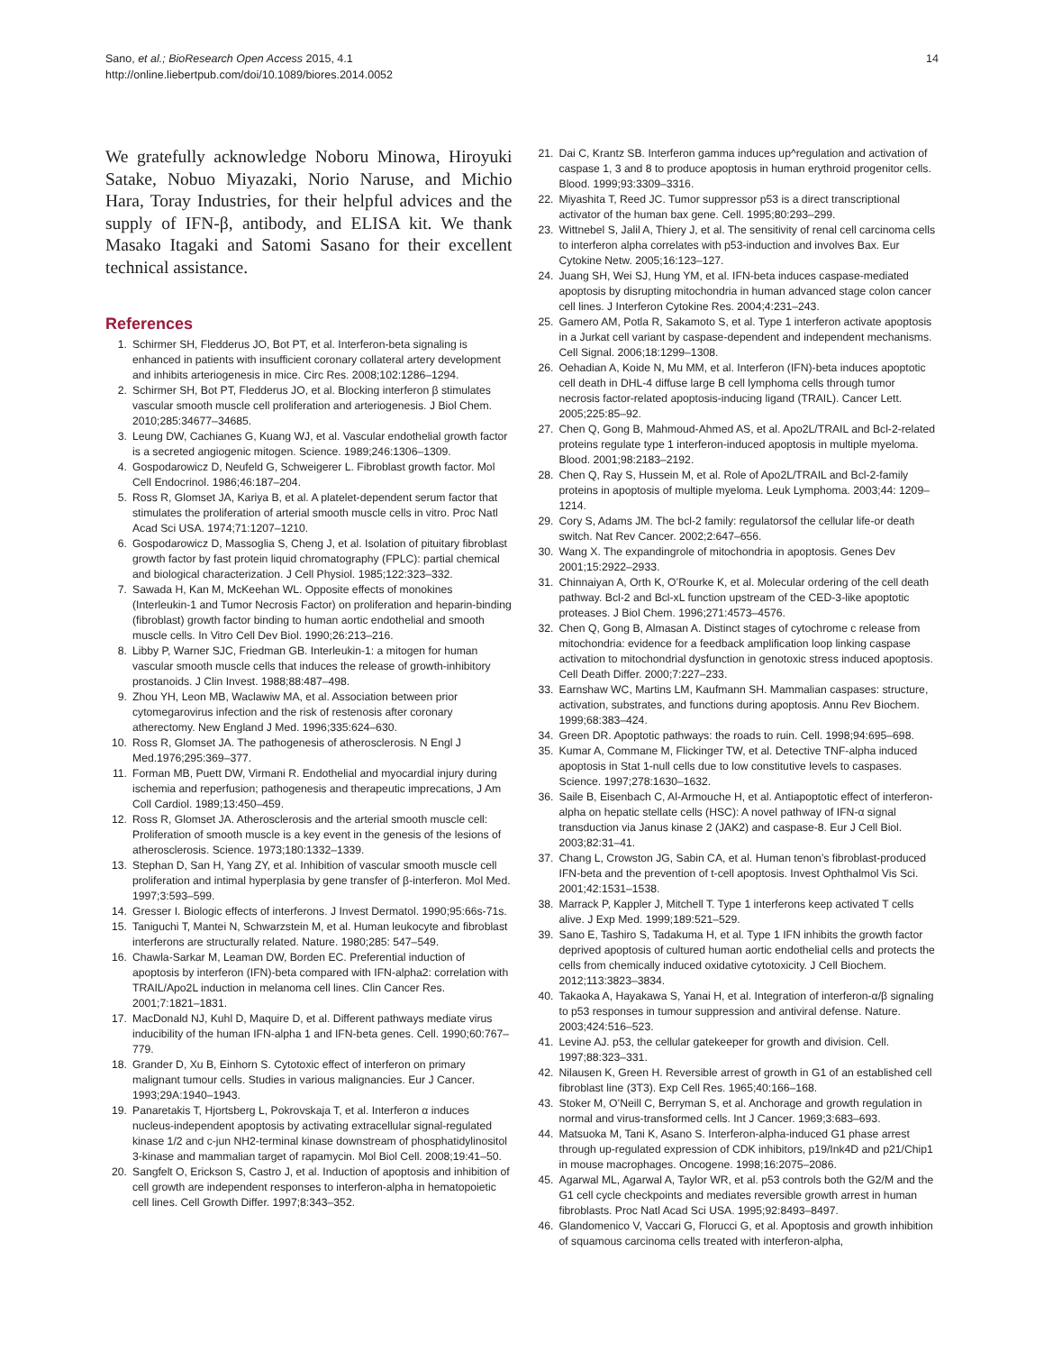14 Sano, et al.; BioResearch Open Access 2015, 4.1
http://online.liebertpub.com/doi/10.1089/biores.2014.0052
We gratefully acknowledge Noboru Minowa, Hiroyuki Satake, Nobuo Miyazaki, Norio Naruse, and Michio Hara, Toray Industries, for their helpful advices and the supply of IFN-β, antibody, and ELISA kit. We thank Masako Itagaki and Satomi Sasano for their excellent technical assistance.
References
1. Schirmer SH, Fledderus JO, Bot PT, et al. Interferon-beta signaling is enhanced in patients with insufficient coronary collateral artery development and inhibits arteriogenesis in mice. Circ Res. 2008;102:1286–1294.
2. Schirmer SH, Bot PT, Fledderus JO, et al. Blocking interferon β stimulates vascular smooth muscle cell proliferation and arteriogenesis. J Biol Chem. 2010;285:34677–34685.
3. Leung DW, Cachianes G, Kuang WJ, et al. Vascular endothelial growth factor is a secreted angiogenic mitogen. Science. 1989;246:1306–1309.
4. Gospodarowicz D, Neufeld G, Schweigerer L. Fibroblast growth factor. Mol Cell Endocrinol. 1986;46:187–204.
5. Ross R, Glomset JA, Kariya B, et al. A platelet-dependent serum factor that stimulates the proliferation of arterial smooth muscle cells in vitro. Proc Natl Acad Sci USA. 1974;71:1207–1210.
6. Gospodarowicz D, Massoglia S, Cheng J, et al. Isolation of pituitary fibroblast growth factor by fast protein liquid chromatography (FPLC): partial chemical and biological characterization. J Cell Physiol. 1985;122:323–332.
7. Sawada H, Kan M, McKeehan WL. Opposite effects of monokines (Interleukin-1 and Tumor Necrosis Factor) on proliferation and heparin-binding (fibroblast) growth factor binding to human aortic endothelial and smooth muscle cells. In Vitro Cell Dev Biol. 1990;26:213–216.
8. Libby P, Warner SJC, Friedman GB. Interleukin-1: a mitogen for human vascular smooth muscle cells that induces the release of growth-inhibitory prostanoids. J Clin Invest. 1988;88:487–498.
9. Zhou YH, Leon MB, Waclawiw MA, et al. Association between prior cytomegarovirus infection and the risk of restenosis after coronary atherectomy. New England J Med. 1996;335:624–630.
10. Ross R, Glomset JA. The pathogenesis of atherosclerosis. N Engl J Med.1976;295:369–377.
11. Forman MB, Puett DW, Virmani R. Endothelial and myocardial injury during ischemia and reperfusion; pathogenesis and therapeutic imprecations, J Am Coll Cardiol. 1989;13:450–459.
12. Ross R, Glomset JA. Atherosclerosis and the arterial smooth muscle cell: Proliferation of smooth muscle is a key event in the genesis of the lesions of atherosclerosis. Science. 1973;180:1332–1339.
13. Stephan D, San H, Yang ZY, et al. Inhibition of vascular smooth muscle cell proliferation and intimal hyperplasia by gene transfer of β-interferon. Mol Med. 1997;3:593–599.
14. Gresser I. Biologic effects of interferons. J Invest Dermatol. 1990;95:66s-71s.
15. Taniguchi T, Mantei N, Schwarzstein M, et al. Human leukocyte and fibroblast interferons are structurally related. Nature. 1980;285: 547–549.
16. Chawla-Sarkar M, Leaman DW, Borden EC. Preferential induction of apoptosis by interferon (IFN)-beta compared with IFN-alpha2: correlation with TRAIL/Apo2L induction in melanoma cell lines. Clin Cancer Res. 2001;7:1821–1831.
17. MacDonald NJ, Kuhl D, Maquire D, et al. Different pathways mediate virus inducibility of the human IFN-alpha 1 and IFN-beta genes. Cell. 1990;60:767–779.
18. Grander D, Xu B, Einhorn S. Cytotoxic effect of interferon on primary malignant tumour cells. Studies in various malignancies. Eur J Cancer. 1993;29A:1940–1943.
19. Panaretakis T, Hjortsberg L, Pokrovskaja T, et al. Interferon α induces nucleus-independent apoptosis by activating extracellular signal-regulated kinase 1/2 and c-jun NH2-terminal kinase downstream of phosphatidylinositol 3-kinase and mammalian target of rapamycin. Mol Biol Cell. 2008;19:41–50.
20. Sangfelt O, Erickson S, Castro J, et al. Induction of apoptosis and inhibition of cell growth are independent responses to interferon-alpha in hematopoietic cell lines. Cell Growth Differ. 1997;8:343–352.
21. Dai C, Krantz SB. Interferon gamma induces up^regulation and activation of caspase 1, 3 and 8 to produce apoptosis in human erythroid progenitor cells. Blood. 1999;93:3309–3316.
22. Miyashita T, Reed JC. Tumor suppressor p53 is a direct transcriptional activator of the human bax gene. Cell. 1995;80:293–299.
23. Wittnebel S, Jalil A, Thiery J, et al. The sensitivity of renal cell carcinoma cells to interferon alpha correlates with p53-induction and involves Bax. Eur Cytokine Netw. 2005;16:123–127.
24. Juang SH, Wei SJ, Hung YM, et al. IFN-beta induces caspase-mediated apoptosis by disrupting mitochondria in human advanced stage colon cancer cell lines. J Interferon Cytokine Res. 2004;4:231–243.
25. Gamero AM, Potla R, Sakamoto S, et al. Type 1 interferon activate apoptosis in a Jurkat cell variant by caspase-dependent and independent mechanisms. Cell Signal. 2006;18:1299–1308.
26. Oehadian A, Koide N, Mu MM, et al. Interferon (IFN)-beta induces apoptotic cell death in DHL-4 diffuse large B cell lymphoma cells through tumor necrosis factor-related apoptosis-inducing ligand (TRAIL). Cancer Lett. 2005;225:85–92.
27. Chen Q, Gong B, Mahmoud-Ahmed AS, et al. Apo2L/TRAIL and Bcl-2-related proteins regulate type 1 interferon-induced apoptosis in multiple myeloma. Blood. 2001;98:2183–2192.
28. Chen Q, Ray S, Hussein M, et al. Role of Apo2L/TRAIL and Bcl-2-family proteins in apoptosis of multiple myeloma. Leuk Lymphoma. 2003;44: 1209–1214.
29. Cory S, Adams JM. The bcl-2 family: regulatorsof the cellular life-or death switch. Nat Rev Cancer. 2002;2:647–656.
30. Wang X. The expandingrole of mitochondria in apoptosis. Genes Dev 2001;15:2922–2933.
31. Chinnaiyan A, Orth K, O’Rourke K, et al. Molecular ordering of the cell death pathway. Bcl-2 and Bcl-xL function upstream of the CED-3-like apoptotic proteases. J Biol Chem. 1996;271:4573–4576.
32. Chen Q, Gong B, Almasan A. Distinct stages of cytochrome c release from mitochondria: evidence for a feedback amplification loop linking caspase activation to mitochondrial dysfunction in genotoxic stress induced apoptosis. Cell Death Differ. 2000;7:227–233.
33. Earnshaw WC, Martins LM, Kaufmann SH. Mammalian caspases: structure, activation, substrates, and functions during apoptosis. Annu Rev Biochem. 1999;68:383–424.
34. Green DR. Apoptotic pathways: the roads to ruin. Cell. 1998;94:695–698.
35. Kumar A, Commane M, Flickinger TW, et al. Detective TNF-alpha induced apoptosis in Stat 1-null cells due to low constitutive levels to caspases. Science. 1997;278:1630–1632.
36. Saile B, Eisenbach C, Al-Armouche H, et al. Antiapoptotic effect of interferon-alpha on hepatic stellate cells (HSC): A novel pathway of IFN-α signal transduction via Janus kinase 2 (JAK2) and caspase-8. Eur J Cell Biol. 2003;82:31–41.
37. Chang L, Crowston JG, Sabin CA, et al. Human tenon’s fibroblast-produced IFN-beta and the prevention of t-cell apoptosis. Invest Ophthalmol Vis Sci. 2001;42:1531–1538.
38. Marrack P, Kappler J, Mitchell T. Type 1 interferons keep activated T cells alive. J Exp Med. 1999;189:521–529.
39. Sano E, Tashiro S, Tadakuma H, et al. Type 1 IFN inhibits the growth factor deprived apoptosis of cultured human aortic endothelial cells and protects the cells from chemically induced oxidative cytotoxicity. J Cell Biochem. 2012;113:3823–3834.
40. Takaoka A, Hayakawa S, Yanai H, et al. Integration of interferon-α/β signaling to p53 responses in tumour suppression and antiviral defense. Nature. 2003;424:516–523.
41. Levine AJ. p53, the cellular gatekeeper for growth and division. Cell. 1997;88:323–331.
42. Nilausen K, Green H. Reversible arrest of growth in G1 of an established cell fibroblast line (3T3). Exp Cell Res. 1965;40:166–168.
43. Stoker M, O’Neill C, Berryman S, et al. Anchorage and growth regulation in normal and virus-transformed cells. Int J Cancer. 1969;3:683–693.
44. Matsuoka M, Tani K, Asano S. Interferon-alpha-induced G1 phase arrest through up-regulated expression of CDK inhibitors, p19/Ink4D and p21/Chip1 in mouse macrophages. Oncogene. 1998;16:2075–2086.
45. Agarwal ML, Agarwal A, Taylor WR, et al. p53 controls both the G2/M and the G1 cell cycle checkpoints and mediates reversible growth arrest in human fibroblasts. Proc Natl Acad Sci USA. 1995;92:8493–8497.
46. Glandomenico V, Vaccari G, Florucci G, et al. Apoptosis and growth inhibition of squamous carcinoma cells treated with interferon-alpha,